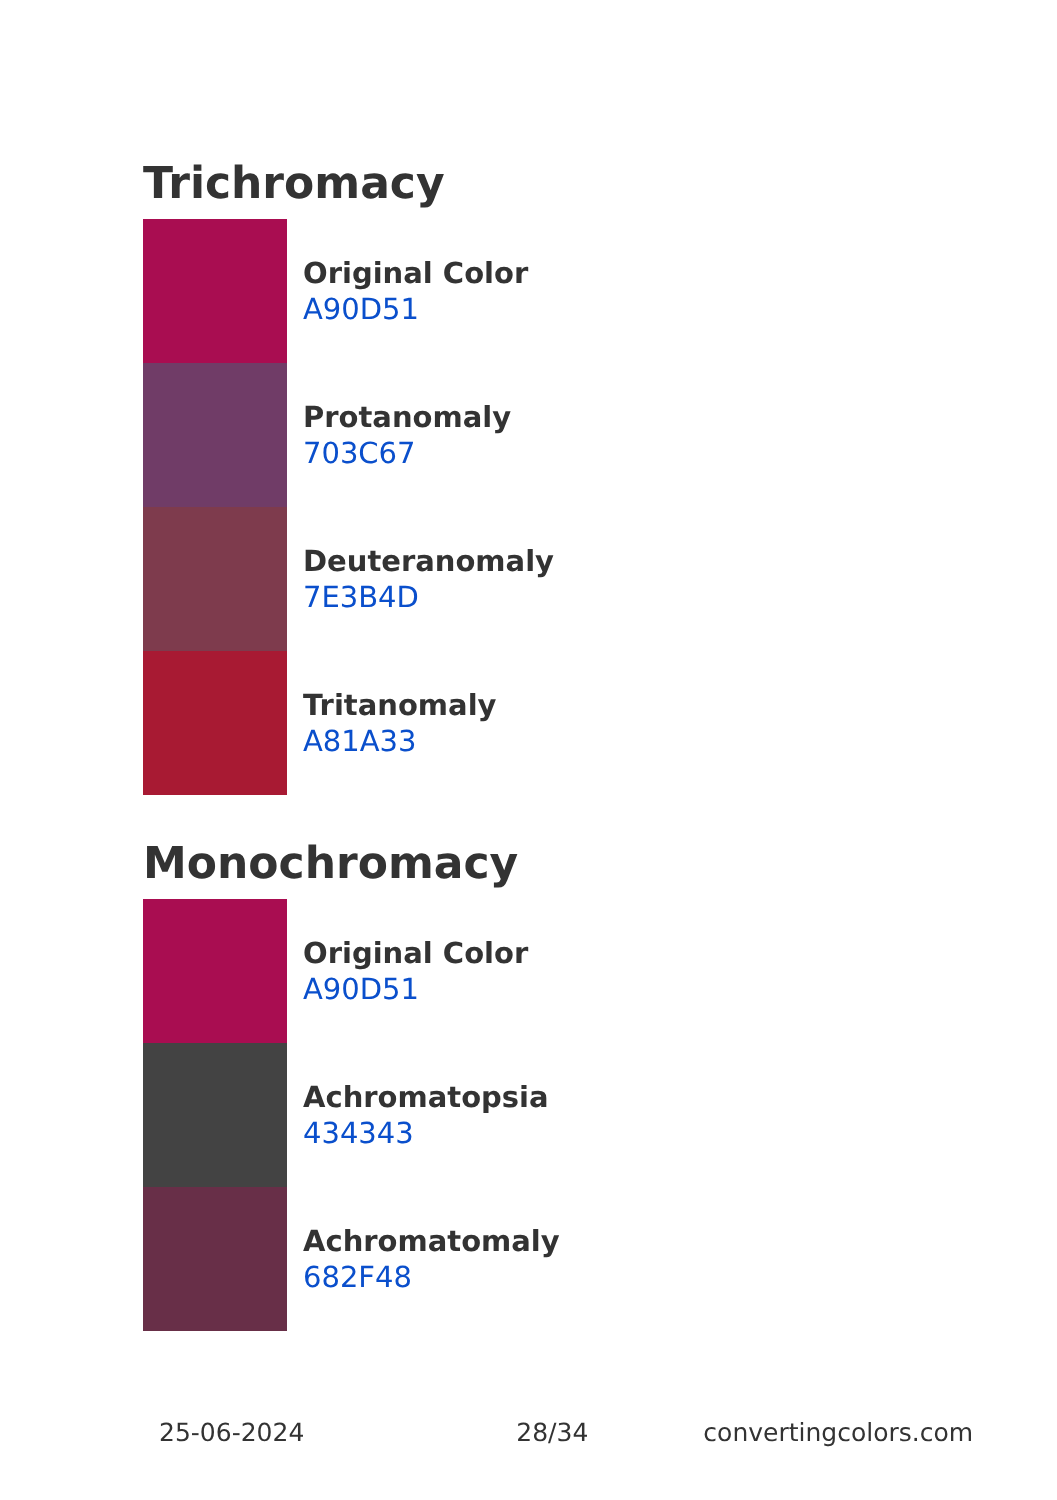Trichromacy
Original Color
A90D51
Protanomaly
703C67
Deuteranomaly
7E3B4D
Tritanomaly
A81A33
Monochromacy
Original Color
A90D51
Achromatopsia
434343
Achromatomaly
682F48
25-06-2024 28/34 convertingcolors.com